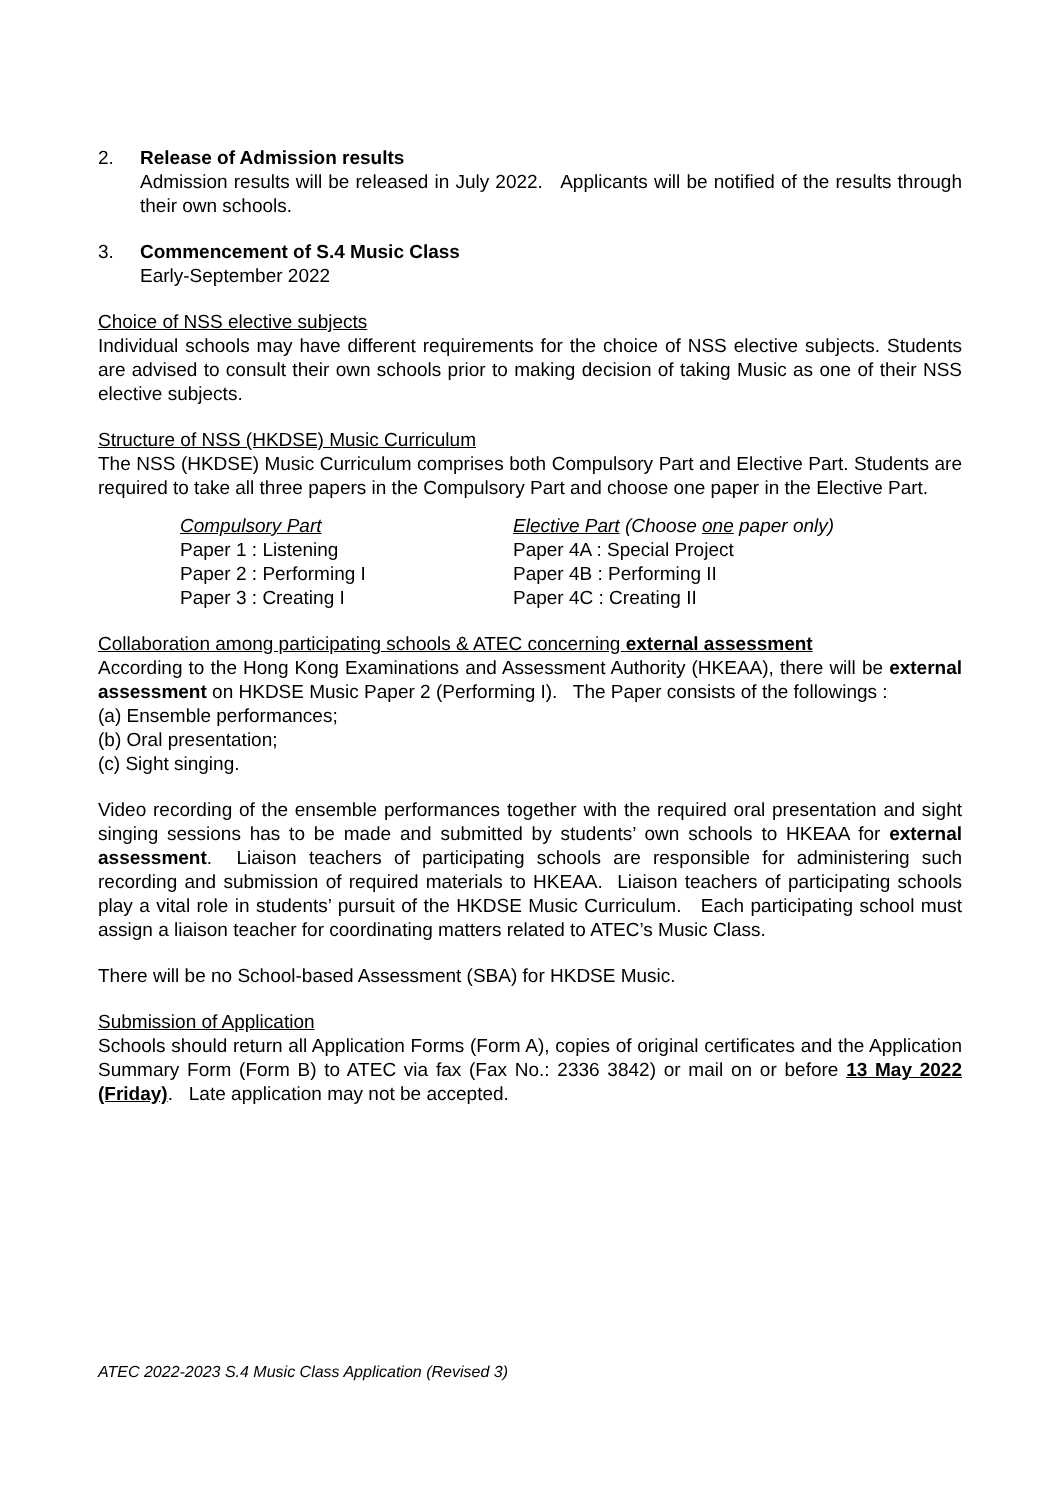2. Release of Admission results
Admission results will be released in July 2022. Applicants will be notified of the results through their own schools.
3. Commencement of S.4 Music Class
Early-September 2022
Choice of NSS elective subjects
Individual schools may have different requirements for the choice of NSS elective subjects. Students are advised to consult their own schools prior to making decision of taking Music as one of their NSS elective subjects.
Structure of NSS (HKDSE) Music Curriculum
The NSS (HKDSE) Music Curriculum comprises both Compulsory Part and Elective Part. Students are required to take all three papers in the Compulsory Part and choose one paper in the Elective Part.
| Compulsory Part | Elective Part (Choose one paper only) |
| Paper 1 : Listening | Paper 4A : Special Project |
| Paper 2 : Performing I | Paper 4B : Performing II |
| Paper 3 : Creating I | Paper 4C : Creating II |
Collaboration among participating schools & ATEC concerning external assessment
According to the Hong Kong Examinations and Assessment Authority (HKEAA), there will be external assessment on HKDSE Music Paper 2 (Performing I). The Paper consists of the followings :
(a) Ensemble performances;
(b) Oral presentation;
(c) Sight singing.
Video recording of the ensemble performances together with the required oral presentation and sight singing sessions has to be made and submitted by students’ own schools to HKEAA for external assessment. Liaison teachers of participating schools are responsible for administering such recording and submission of required materials to HKEAA. Liaison teachers of participating schools play a vital role in students’ pursuit of the HKDSE Music Curriculum. Each participating school must assign a liaison teacher for coordinating matters related to ATEC’s Music Class.
There will be no School-based Assessment (SBA) for HKDSE Music.
Submission of Application
Schools should return all Application Forms (Form A), copies of original certificates and the Application Summary Form (Form B) to ATEC via fax (Fax No.: 2336 3842) or mail on or before 13 May 2022 (Friday). Late application may not be accepted.
ATEC 2022-2023 S.4 Music Class Application (Revised 3)